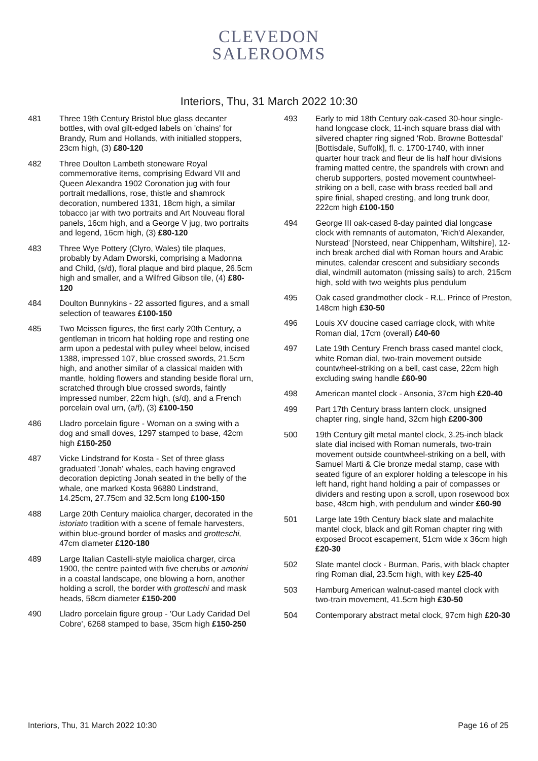CLEVEDON
SALEROOMS
Interiors, Thu, 31 March 2022 10:30
481 Three 19th Century Bristol blue glass decanter bottles, with oval gilt-edged labels on 'chains' for Brandy, Rum and Hollands, with initialled stoppers, 23cm high, (3) £80-120
482 Three Doulton Lambeth stoneware Royal commemorative items, comprising Edward VII and Queen Alexandra 1902 Coronation jug with four portrait medallions, rose, thistle and shamrock decoration, numbered 1331, 18cm high, a similar tobacco jar with two portraits and Art Nouveau floral panels, 16cm high, and a George V jug, two portraits and legend, 16cm high, (3) £80-120
483 Three Wye Pottery (Clyro, Wales) tile plaques, probably by Adam Dworski, comprising a Madonna and Child, (s/d), floral plaque and bird plaque, 26.5cm high and smaller, and a Wilfred Gibson tile, (4) £80-120
484 Doulton Bunnykins - 22 assorted figures, and a small selection of teawares £100-150
485 Two Meissen figures, the first early 20th Century, a gentleman in tricorn hat holding rope and resting one arm upon a pedestal with pulley wheel below, incised 1388, impressed 107, blue crossed swords, 21.5cm high, and another similar of a classical maiden with mantle, holding flowers and standing beside floral urn, scratched through blue crossed swords, faintly impressed number, 22cm high, (s/d), and a French porcelain oval urn, (a/f), (3) £100-150
486 Lladro porcelain figure - Woman on a swing with a dog and small doves, 1297 stamped to base, 42cm high £150-250
487 Vicke Lindstrand for Kosta - Set of three glass graduated 'Jonah' whales, each having engraved decoration depicting Jonah seated in the belly of the whale, one marked Kosta 96880 Lindstrand, 14.25cm, 27.75cm and 32.5cm long £100-150
488 Large 20th Century maiolica charger, decorated in the istoriato tradition with a scene of female harvesters, within blue-ground border of masks and grotteschi, 47cm diameter £120-180
489 Large Italian Castelli-style maiolica charger, circa 1900, the centre painted with five cherubs or amorini in a coastal landscape, one blowing a horn, another holding a scroll, the border with grotteschi and mask heads, 58cm diameter £150-200
490 Lladro porcelain figure group - 'Our Lady Caridad Del Cobre', 6268 stamped to base, 35cm high £150-250
493 Early to mid 18th Century oak-cased 30-hour single-hand longcase clock, 11-inch square brass dial with silvered chapter ring signed 'Rob. Browne Bottesdal' [Bottisdale, Suffolk], fl. c. 1700-1740, with inner quarter hour track and fleur de lis half hour divisions framing matted centre, the spandrels with crown and cherub supporters, posted movement countwheel-striking on a bell, case with brass reeded ball and spire finial, shaped cresting, and long trunk door, 222cm high £100-150
494 George III oak-cased 8-day painted dial longcase clock with remnants of automaton, 'Rich'd Alexander, Nurstead' [Norsteed, near Chippenham, Wiltshire], 12-inch break arched dial with Roman hours and Arabic minutes, calendar crescent and subsidiary seconds dial, windmill automaton (missing sails) to arch, 215cm high, sold with two weights plus pendulum
495 Oak cased grandmother clock - R.L. Prince of Preston, 148cm high £30-50
496 Louis XV doucine cased carriage clock, with white Roman dial, 17cm (overall) £40-60
497 Late 19th Century French brass cased mantel clock, white Roman dial, two-train movement outside countwheel-striking on a bell, cast case, 22cm high excluding swing handle £60-90
498 American mantel clock - Ansonia, 37cm high £20-40
499 Part 17th Century brass lantern clock, unsigned chapter ring, single hand, 32cm high £200-300
500 19th Century gilt metal mantel clock, 3.25-inch black slate dial incised with Roman numerals, two-train movement outside countwheel-striking on a bell, with Samuel Marti & Cie bronze medal stamp, case with seated figure of an explorer holding a telescope in his left hand, right hand holding a pair of compasses or dividers and resting upon a scroll, upon rosewood box base, 48cm high, with pendulum and winder £60-90
501 Large late 19th Century black slate and malachite mantel clock, black and gilt Roman chapter ring with exposed Brocot escapement, 51cm wide x 36cm high £20-30
502 Slate mantel clock - Burman, Paris, with black chapter ring Roman dial, 23.5cm high, with key £25-40
503 Hamburg American walnut-cased mantel clock with two-train movement, 41.5cm high £30-50
504 Contemporary abstract metal clock, 97cm high £20-30
Interiors, Thu, 31 March 2022 10:30 Page 16 of 25